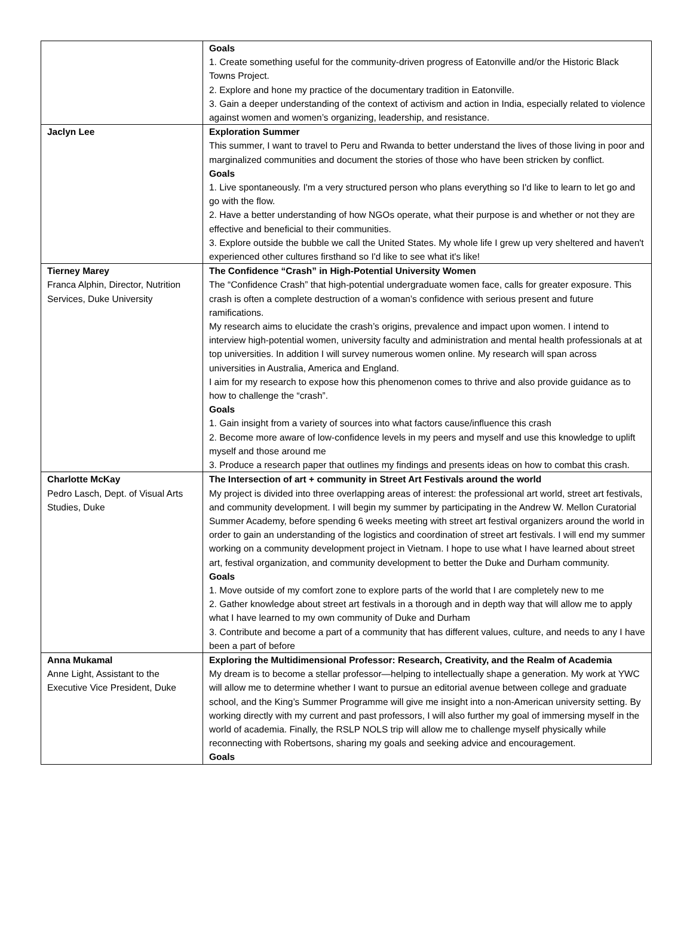| | Goals 1. Create something useful for the community-driven progress of Eatonville and/or the Historic Black Towns Project. 2. Explore and hone my practice of the documentary tradition in Eatonville. 3. Gain a deeper understanding of the context of activism and action in India, especially related to violence against women and women’s organizing, leadership, and resistance. |
| Jaclyn Lee | Exploration Summer This summer, I want to travel to Peru and Rwanda to better understand the lives of those living in poor and marginalized communities and document the stories of those who have been stricken by conflict. Goals 1. Live spontaneously. I'm a very structured person who plans everything so I'd like to learn to let go and go with the flow. 2. Have a better understanding of how NGOs operate, what their purpose is and whether or not they are effective and beneficial to their communities. 3. Explore outside the bubble we call the United States. My whole life I grew up very sheltered and haven't experienced other cultures firsthand so I'd like to see what it's like! |
| Tierney Marey Franca Alphin, Director, Nutrition Services, Duke University | The Confidence “Crash” in High-Potential University Women The “Confidence Crash” that high-potential undergraduate women face, calls for greater exposure. This crash is often a complete destruction of a woman’s confidence with serious present and future ramifications. My research aims to elucidate the crash’s origins, prevalence and impact upon women. I intend to interview high-potential women, university faculty and administration and mental health professionals at at top universities. In addition I will survey numerous women online. My research will span across universities in Australia, America and England. I aim for my research to expose how this phenomenon comes to thrive and also provide guidance as to how to challenge the “crash”. Goals 1. Gain insight from a variety of sources into what factors cause/influence this crash 2. Become more aware of low-confidence levels in my peers and myself and use this knowledge to uplift myself and those around me 3. Produce a research paper that outlines my findings and presents ideas on how to combat this crash. |
| Charlotte McKay Pedro Lasch, Dept. of Visual Arts Studies, Duke | The Intersection of art + community in Street Art Festivals around the world My project is divided into three overlapping areas of interest: the professional art world, street art festivals, and community development. I will begin my summer by participating in the Andrew W. Mellon Curatorial Summer Academy, before spending 6 weeks meeting with street art festival organizers around the world in order to gain an understanding of the logistics and coordination of street art festivals. I will end my summer working on a community development project in Vietnam. I hope to use what I have learned about street art, festival organization, and community development to better the Duke and Durham community. Goals 1. Move outside of my comfort zone to explore parts of the world that I are completely new to me 2. Gather knowledge about street art festivals in a thorough and in depth way that will allow me to apply what I have learned to my own community of Duke and Durham 3. Contribute and become a part of a community that has different values, culture, and needs to any I have been a part of before |
| Anna Mukamal Anne Light, Assistant to the Executive Vice President, Duke | Exploring the Multidimensional Professor: Research, Creativity, and the Realm of Academia My dream is to become a stellar professor—helping to intellectually shape a generation. My work at YWC will allow me to determine whether I want to pursue an editorial avenue between college and graduate school, and the King’s Summer Programme will give me insight into a non-American university setting. By working directly with my current and past professors, I will also further my goal of immersing myself in the world of academia. Finally, the RSLP NOLS trip will allow me to challenge myself physically while reconnecting with Robertsons, sharing my goals and seeking advice and encouragement. Goals |